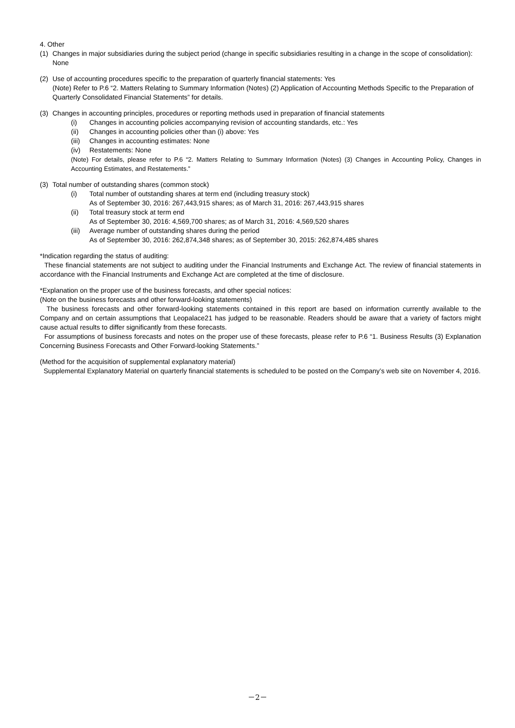4. Other
(1) Changes in major subsidiaries during the subject period (change in specific subsidiaries resulting in a change in the scope of consolidation): None
(2) Use of accounting procedures specific to the preparation of quarterly financial statements: Yes
(Note) Refer to P.6 “2. Matters Relating to Summary Information (Notes) (2) Application of Accounting Methods Specific to the Preparation of Quarterly Consolidated Financial Statements” for details.
(3) Changes in accounting principles, procedures or reporting methods used in preparation of financial statements
(i) Changes in accounting policies accompanying revision of accounting standards, etc.: Yes
(ii) Changes in accounting policies other than (i) above: Yes
(iii) Changes in accounting estimates: None
(iv) Restatements: None
(Note) For details, please refer to P.6 “2. Matters Relating to Summary Information (Notes) (3) Changes in Accounting Policy, Changes in Accounting Estimates, and Restatements.”
(3) Total number of outstanding shares (common stock)
(i) Total number of outstanding shares at term end (including treasury stock)
As of September 30, 2016: 267,443,915 shares; as of March 31, 2016: 267,443,915 shares
(ii) Total treasury stock at term end
As of September 30, 2016: 4,569,700 shares; as of March 31, 2016: 4,569,520 shares
(iii) Average number of outstanding shares during the period
As of September 30, 2016: 262,874,348 shares; as of September 30, 2015: 262,874,485 shares
*Indication regarding the status of auditing:
These financial statements are not subject to auditing under the Financial Instruments and Exchange Act. The review of financial statements in accordance with the Financial Instruments and Exchange Act are completed at the time of disclosure.
*Explanation on the proper use of the business forecasts, and other special notices:
(Note on the business forecasts and other forward-looking statements)
The business forecasts and other forward-looking statements contained in this report are based on information currently available to the Company and on certain assumptions that Leopalace21 has judged to be reasonable. Readers should be aware that a variety of factors might cause actual results to differ significantly from these forecasts.
For assumptions of business forecasts and notes on the proper use of these forecasts, please refer to P.6 “1. Business Results (3) Explanation Concerning Business Forecasts and Other Forward-looking Statements.”
(Method for the acquisition of supplemental explanatory material)
Supplemental Explanatory Material on quarterly financial statements is scheduled to be posted on the Company’s web site on November 4, 2016.
－2－